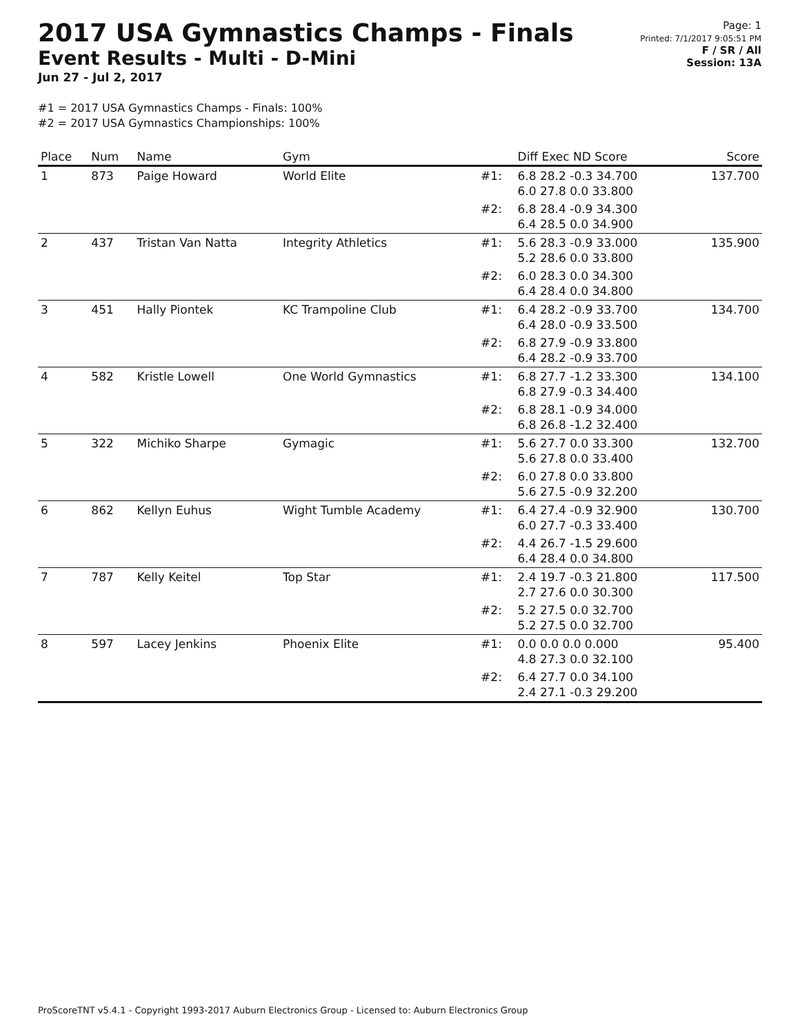2017 USA Gymnastics Champs - Finals
Event Results - Multi - D-Mini
Jun 27 - Jul 2, 2017
Page: 1
Printed: 7/1/2017 9:05:51 PM
F / SR / All
Session: 13A
#1 = 2017 USA Gymnastics Champs - Finals: 100%
#2 = 2017 USA Gymnastics Championships: 100%
| Place | Num | Name | Gym | | Diff Exec ND Score | Score |
| --- | --- | --- | --- | --- | --- | --- |
| 1 | 873 | Paige Howard | World Elite | #1: | 6.8 28.2 -0.3 34.700 6.0 27.8 0.0 33.800 | 137.700 |
| | | | | #2: | 6.8 28.4 -0.9 34.300 6.4 28.5 0.0 34.900 | |
| 2 | 437 | Tristan Van Natta | Integrity Athletics | #1: | 5.6 28.3 -0.9 33.000 5.2 28.6 0.0 33.800 | 135.900 |
| | | | | #2: | 6.0 28.3 0.0 34.300 6.4 28.4 0.0 34.800 | |
| 3 | 451 | Hally Piontek | KC Trampoline Club | #1: | 6.4 28.2 -0.9 33.700 6.4 28.0 -0.9 33.500 | 134.700 |
| | | | | #2: | 6.8 27.9 -0.9 33.800 6.4 28.2 -0.9 33.700 | |
| 4 | 582 | Kristle Lowell | One World Gymnastics | #1: | 6.8 27.7 -1.2 33.300 6.8 27.9 -0.3 34.400 | 134.100 |
| | | | | #2: | 6.8 28.1 -0.9 34.000 6.8 26.8 -1.2 32.400 | |
| 5 | 322 | Michiko Sharpe | Gymagic | #1: | 5.6 27.7 0.0 33.300 5.6 27.8 0.0 33.400 | 132.700 |
| | | | | #2: | 6.0 27.8 0.0 33.800 5.6 27.5 -0.9 32.200 | |
| 6 | 862 | Kellyn Euhus | Wight Tumble Academy | #1: | 6.4 27.4 -0.9 32.900 6.0 27.7 -0.3 33.400 | 130.700 |
| | | | | #2: | 4.4 26.7 -1.5 29.600 6.4 28.4 0.0 34.800 | |
| 7 | 787 | Kelly Keitel | Top Star | #1: | 2.4 19.7 -0.3 21.800 2.7 27.6 0.0 30.300 | 117.500 |
| | | | | #2: | 5.2 27.5 0.0 32.700 5.2 27.5 0.0 32.700 | |
| 8 | 597 | Lacey Jenkins | Phoenix Elite | #1: | 0.0 0.0 0.0 0.000 4.8 27.3 0.0 32.100 | 95.400 |
| | | | | #2: | 6.4 27.7 0.0 34.100 2.4 27.1 -0.3 29.200 | |
ProScoreTNT v5.4.1 - Copyright 1993-2017 Auburn Electronics Group - Licensed to: Auburn Electronics Group